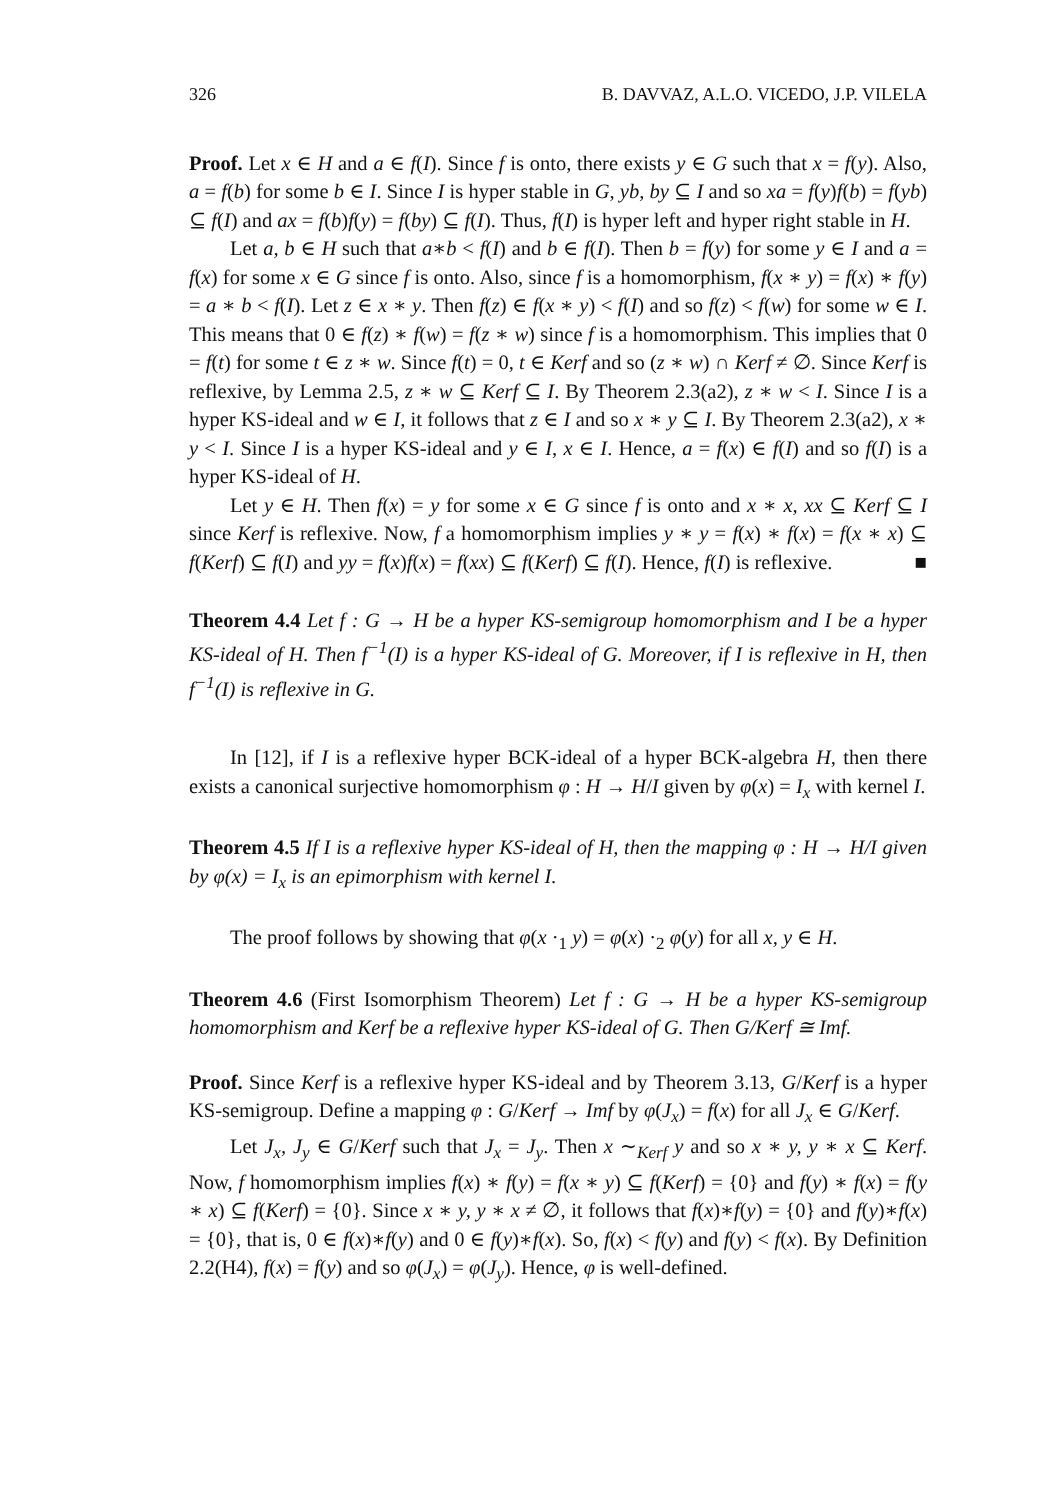326 B. DAVVAZ, A.L.O. VICEDO, J.P. VILELA
Proof. Let x ∈ H and a ∈ f(I). Since f is onto, there exists y ∈ G such that x = f(y). Also, a = f(b) for some b ∈ I. Since I is hyper stable in G, yb, by ⊆ I and so xa = f(y)f(b) = f(yb) ⊆ f(I) and ax = f(b)f(y) = f(by) ⊆ f(I). Thus, f(I) is hyper left and hyper right stable in H.
Let a, b ∈ H such that a∗b < f(I) and b ∈ f(I). Then b = f(y) for some y ∈ I and a = f(x) for some x ∈ G since f is onto. Also, since f is a homomorphism, f(x ∗ y) = f(x) ∗ f(y) = a ∗ b < f(I). Let z ∈ x ∗ y. Then f(z) ∈ f(x ∗ y) < f(I) and so f(z) < f(w) for some w ∈ I. This means that 0 ∈ f(z) ∗ f(w) = f(z ∗ w) since f is a homomorphism. This implies that 0 = f(t) for some t ∈ z ∗ w. Since f(t) = 0, t ∈ Kerf and so (z ∗ w) ∩ Kerf ≠ ∅. Since Kerf is reflexive, by Lemma 2.5, z ∗ w ⊆ Kerf ⊆ I. By Theorem 2.3(a2), z ∗ w < I. Since I is a hyper KS-ideal and w ∈ I, it follows that z ∈ I and so x ∗ y ⊆ I. By Theorem 2.3(a2), x ∗ y < I. Since I is a hyper KS-ideal and y ∈ I, x ∈ I. Hence, a = f(x) ∈ f(I) and so f(I) is a hyper KS-ideal of H.
Let y ∈ H. Then f(x) = y for some x ∈ G since f is onto and x ∗ x, xx ⊆ Kerf ⊆ I since Kerf is reflexive. Now, f a homomorphism implies y ∗ y = f(x) ∗ f(x) = f(x ∗ x) ⊆ f(Kerf) ⊆ f(I) and yy = f(x)f(x) = f(xx) ⊆ f(Kerf) ⊆ f(I). Hence, f(I) is reflexive. ■
Theorem 4.4 Let f : G → H be a hyper KS-semigroup homomorphism and I be a hyper KS-ideal of H. Then f<sup>−1</sup>(I) is a hyper KS-ideal of G. Moreover, if I is reflexive in H, then f<sup>−1</sup>(I) is reflexive in G.
In [12], if I is a reflexive hyper BCK-ideal of a hyper BCK-algebra H, then there exists a canonical surjective homomorphism φ : H → H/I given by φ(x) = I<sub>x</sub> with kernel I.
Theorem 4.5 If I is a reflexive hyper KS-ideal of H, then the mapping φ : H → H/I given by φ(x) = I<sub>x</sub> is an epimorphism with kernel I.
The proof follows by showing that φ(x ·<sub>1</sub> y) = φ(x) ·<sub>2</sub> φ(y) for all x, y ∈ H.
Theorem 4.6 (First Isomorphism Theorem) Let f : G → H be a hyper KS-semigroup homomorphism and Kerf be a reflexive hyper KS-ideal of G. Then G/Kerf ≅ Imf.
Proof. Since Kerf is a reflexive hyper KS-ideal and by Theorem 3.13, G/Kerf is a hyper KS-semigroup. Define a mapping φ : G/Kerf → Imf by φ(J<sub>x</sub>) = f(x) for all J<sub>x</sub> ∈ G/Kerf.
Let J<sub>x</sub>, J<sub>y</sub> ∈ G/Kerf such that J<sub>x</sub> = J<sub>y</sub>. Then x ∼<sub>Kerf</sub> y and so x ∗ y, y ∗ x ⊆ Kerf. Now, f homomorphism implies f(x) ∗ f(y) = f(x ∗ y) ⊆ f(Kerf) = {0} and f(y) ∗ f(x) = f(y ∗ x) ⊆ f(Kerf) = {0}. Since x ∗ y, y ∗ x ≠ ∅, it follows that f(x)∗f(y) = {0} and f(y)∗f(x) = {0}, that is, 0 ∈ f(x)∗f(y) and 0 ∈ f(y)∗f(x). So, f(x) < f(y) and f(y) < f(x). By Definition 2.2(H4), f(x) = f(y) and so φ(J<sub>x</sub>) = φ(J<sub>y</sub>). Hence, φ is well-defined.